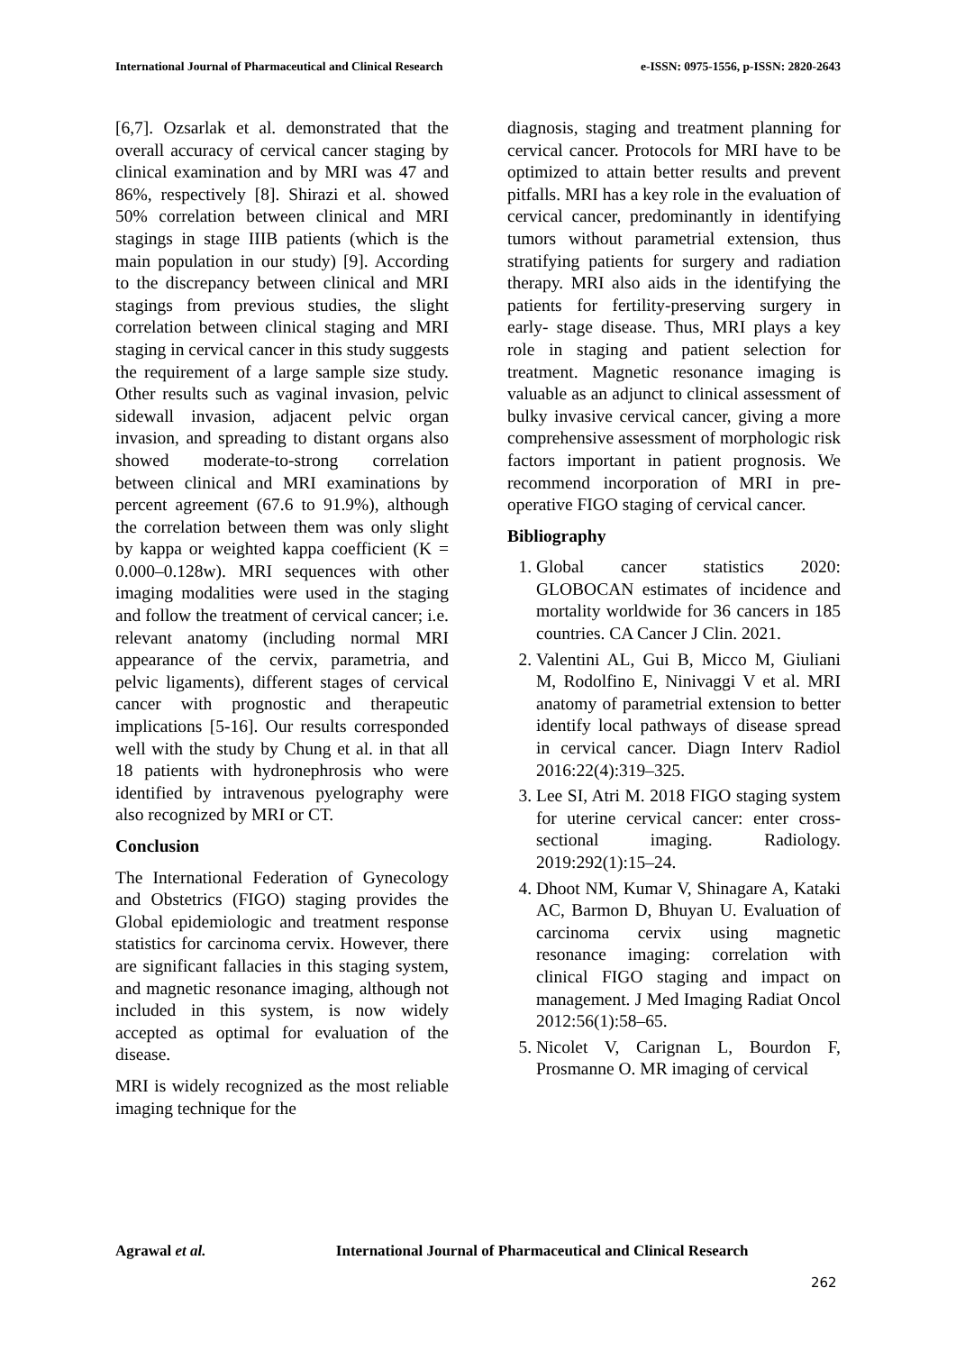International Journal of Pharmaceutical and Clinical Research e-ISSN: 0975-1556, p-ISSN: 2820-2643
[6,7]. Ozsarlak et al. demonstrated that the overall accuracy of cervical cancer staging by clinical examination and by MRI was 47 and 86%, respectively [8]. Shirazi et al. showed 50% correlation between clinical and MRI stagings in stage IIIB patients (which is the main population in our study) [9]. According to the discrepancy between clinical and MRI stagings from previous studies, the slight correlation between clinical staging and MRI staging in cervical cancer in this study suggests the requirement of a large sample size study. Other results such as vaginal invasion, pelvic sidewall invasion, adjacent pelvic organ invasion, and spreading to distant organs also showed moderate-to-strong correlation between clinical and MRI examinations by percent agreement (67.6 to 91.9%), although the correlation between them was only slight by kappa or weighted kappa coefficient (K = 0.000–0.128w). MRI sequences with other imaging modalities were used in the staging and follow the treatment of cervical cancer; i.e. relevant anatomy (including normal MRI appearance of the cervix, parametria, and pelvic ligaments), different stages of cervical cancer with prognostic and therapeutic implications [5-16]. Our results corresponded well with the study by Chung et al. in that all 18 patients with hydronephrosis who were identified by intravenous pyelography were also recognized by MRI or CT.
Conclusion
The International Federation of Gynecology and Obstetrics (FIGO) staging provides the Global epidemiologic and treatment response statistics for carcinoma cervix. However, there are significant fallacies in this staging system, and magnetic resonance imaging, although not included in this system, is now widely accepted as optimal for evaluation of the disease.
MRI is widely recognized as the most reliable imaging technique for the
diagnosis, staging and treatment planning for cervical cancer. Protocols for MRI have to be optimized to attain better results and prevent pitfalls. MRI has a key role in the evaluation of cervical cancer, predominantly in identifying tumors without parametrial extension, thus stratifying patients for surgery and radiation therapy. MRI also aids in the identifying the patients for fertility-preserving surgery in early- stage disease. Thus, MRI plays a key role in staging and patient selection for treatment. Magnetic resonance imaging is valuable as an adjunct to clinical assessment of bulky invasive cervical cancer, giving a more comprehensive assessment of morphologic risk factors important in patient prognosis. We recommend incorporation of MRI in pre-operative FIGO staging of cervical cancer.
Bibliography
1. Global cancer statistics 2020: GLOBOCAN estimates of incidence and mortality worldwide for 36 cancers in 185 countries. CA Cancer J Clin. 2021.
2. Valentini AL, Gui B, Micco M, Giuliani M, Rodolfino E, Ninivaggi V et al. MRI anatomy of parametrial extension to better identify local pathways of disease spread in cervical cancer. Diagn Interv Radiol 2016:22(4):319–325.
3. Lee SI, Atri M. 2018 FIGO staging system for uterine cervical cancer: enter cross-sectional imaging. Radiology. 2019:292(1):15–24.
4. Dhoot NM, Kumar V, Shinagare A, Kataki AC, Barmon D, Bhuyan U. Evaluation of carcinoma cervix using magnetic resonance imaging: correlation with clinical FIGO staging and impact on management. J Med Imaging Radiat Oncol 2012:56(1):58–65.
5. Nicolet V, Carignan L, Bourdon F, Prosmanne O. MR imaging of cervical
Agrawal et al. International Journal of Pharmaceutical and Clinical Research
262